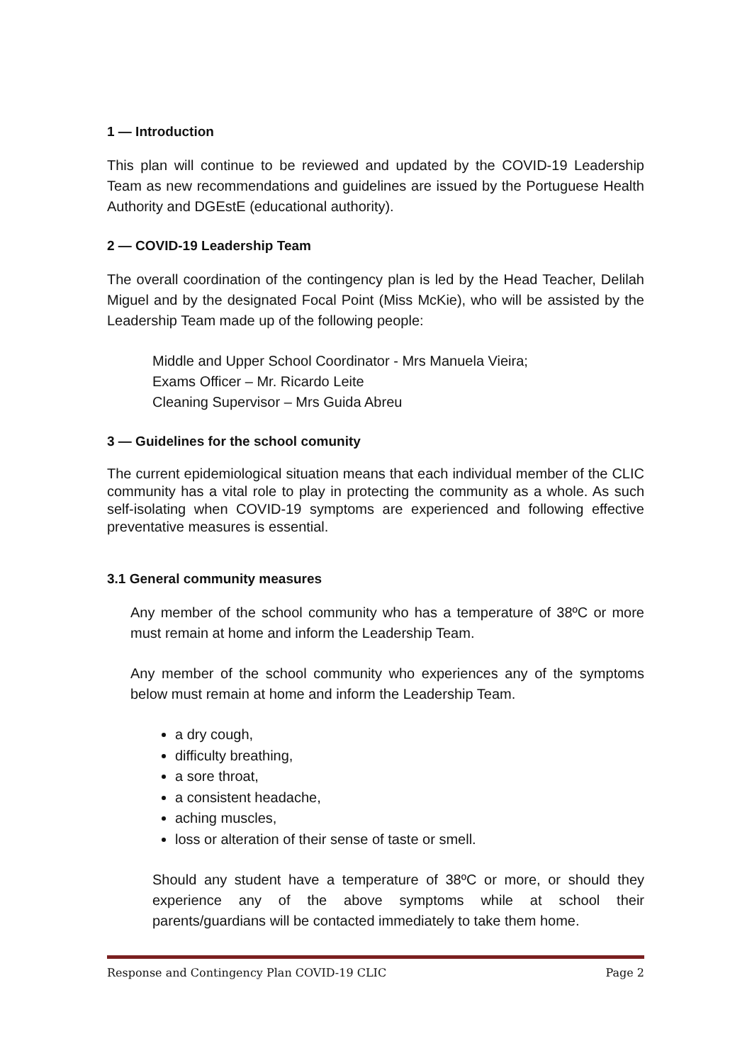1 — Introduction
This plan will continue to be reviewed and updated by the COVID-19 Leadership Team as new recommendations and guidelines are issued by the Portuguese Health Authority and DGEstE (educational authority).
2 — COVID-19 Leadership Team
The overall coordination of the contingency plan is led by the Head Teacher, Delilah Miguel and by the designated Focal Point (Miss McKie), who will be assisted by the Leadership Team made up of the following people:
Middle and Upper School Coordinator - Mrs Manuela Vieira;
Exams Officer – Mr. Ricardo Leite
Cleaning Supervisor – Mrs Guida Abreu
3 — Guidelines for the school comunity
The current epidemiological situation means that each individual member of the CLIC community has a vital role to play in protecting the community as a whole. As such self-isolating when COVID-19 symptoms are experienced and following effective preventative measures is essential.
3.1 General community measures
Any member of the school community who has a temperature of 38ºC or more must remain at home and inform the Leadership Team.
Any member of the school community who experiences any of the symptoms below must remain at home and inform the Leadership Team.
a dry cough,
difficulty breathing,
a sore throat,
a consistent headache,
aching muscles,
loss or alteration of their sense of taste or smell.
Should any student have a temperature of 38ºC or more, or should they experience any of the above symptoms while at school their parents/guardians will be contacted immediately to take them home.
Response and Contingency Plan COVID-19 CLIC Page 2